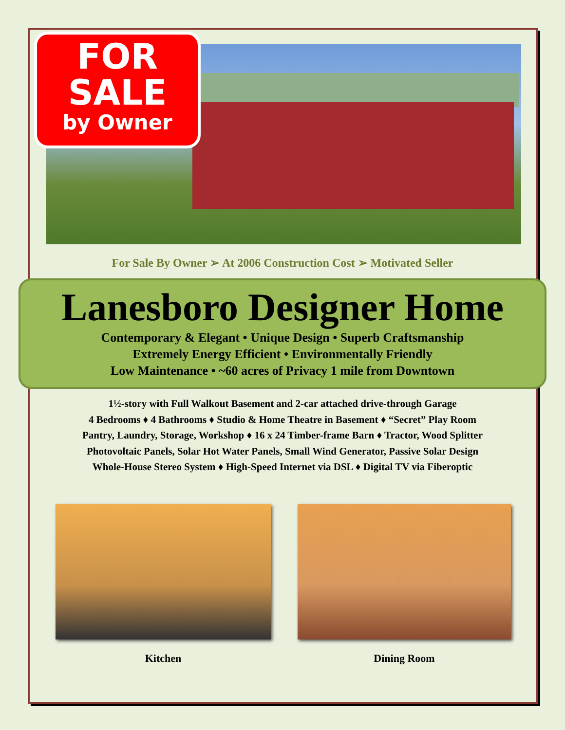FOR
SALE
by Owner
For Sale By Owner ➢ At 2006 Construction Cost ➢ Motivated Seller
Lanesboro Designer Home
Contemporary & Elegant • Unique Design • Superb Craftsmanship
Extremely Energy Efficient • Environmentally Friendly
Low Maintenance • ~60 acres of Privacy 1 mile from Downtown
1½-story with Full Walkout Basement and 2-car attached drive-through Garage
4 Bedrooms ♦ 4 Bathrooms ♦ Studio & Home Theatre in Basement ♦ “Secret” Play Room
Pantry, Laundry, Storage, Workshop ♦ 16 x 24 Timber-frame Barn ♦ Tractor, Wood Splitter
Photovoltaic Panels, Solar Hot Water Panels, Small Wind Generator, Passive Solar Design
Whole-House Stereo System ♦ High-Speed Internet via DSL ♦ Digital TV via Fiberoptic
Kitchen Dining Room